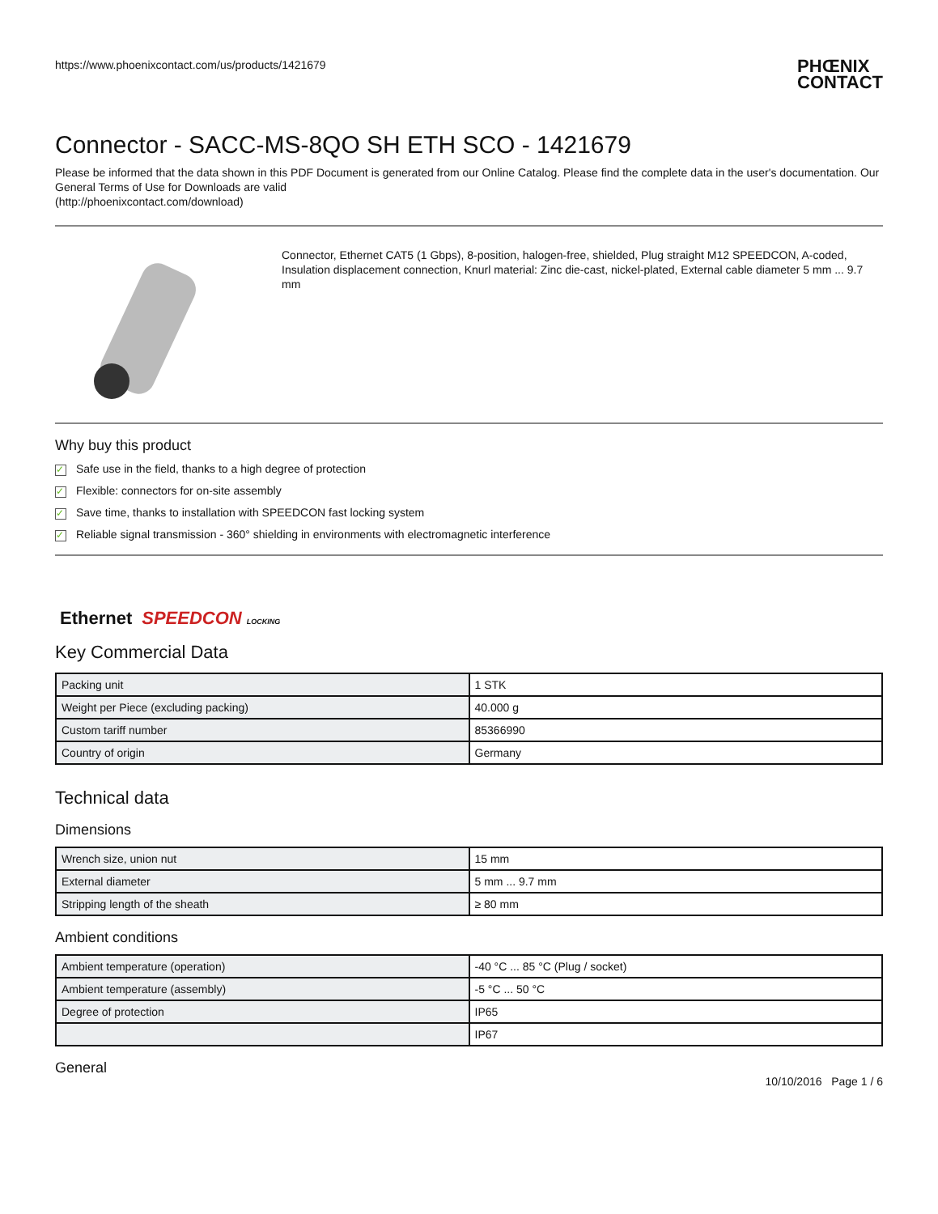https://www.phoenixcontact.com/us/products/1421679 PHŒNIX
CONTACT
Connector - SACC-MS-8QO SH ETH SCO - 1421679
Please be informed that the data shown in this PDF Document is generated from our Online Catalog. Please find the complete data in the user's documentation. Our General Terms of Use for Downloads are valid
(http://phoenixcontact.com/download)
Connector, Ethernet CAT5 (1 Gbps), 8-position, halogen-free, shielded, Plug straight M12 SPEEDCON, A-coded, Insulation displacement connection, Knurl material: Zinc die-cast, nickel-plated, External cable diameter 5 mm ... 9.7 mm
Why buy this product
✓ Safe use in the field, thanks to a high degree of protection
✓ Flexible: connectors for on-site assembly
✓ Save time, thanks to installation with SPEEDCON fast locking system
✓ Reliable signal transmission - 360° shielding in environments with electromagnetic interference
Ethernet SPEEDCON LOCKING
Key Commercial Data
| Packing unit | 1 STK |
| Weight per Piece (excluding packing) | 40.000 g |
| Custom tariff number | 85366990 |
| Country of origin | Germany |
Technical data
Dimensions
| Wrench size, union nut | 15 mm |
| External diameter | 5 mm ... 9.7 mm |
| Stripping length of the sheath | ≥ 80 mm |
Ambient conditions
| Ambient temperature (operation) | -40 °C ... 85 °C (Plug / socket) |
| Ambient temperature (assembly) | -5 °C ... 50 °C |
| Degree of protection | IP65 |
| | IP67 |
General
10/10/2016 Page 1 / 6